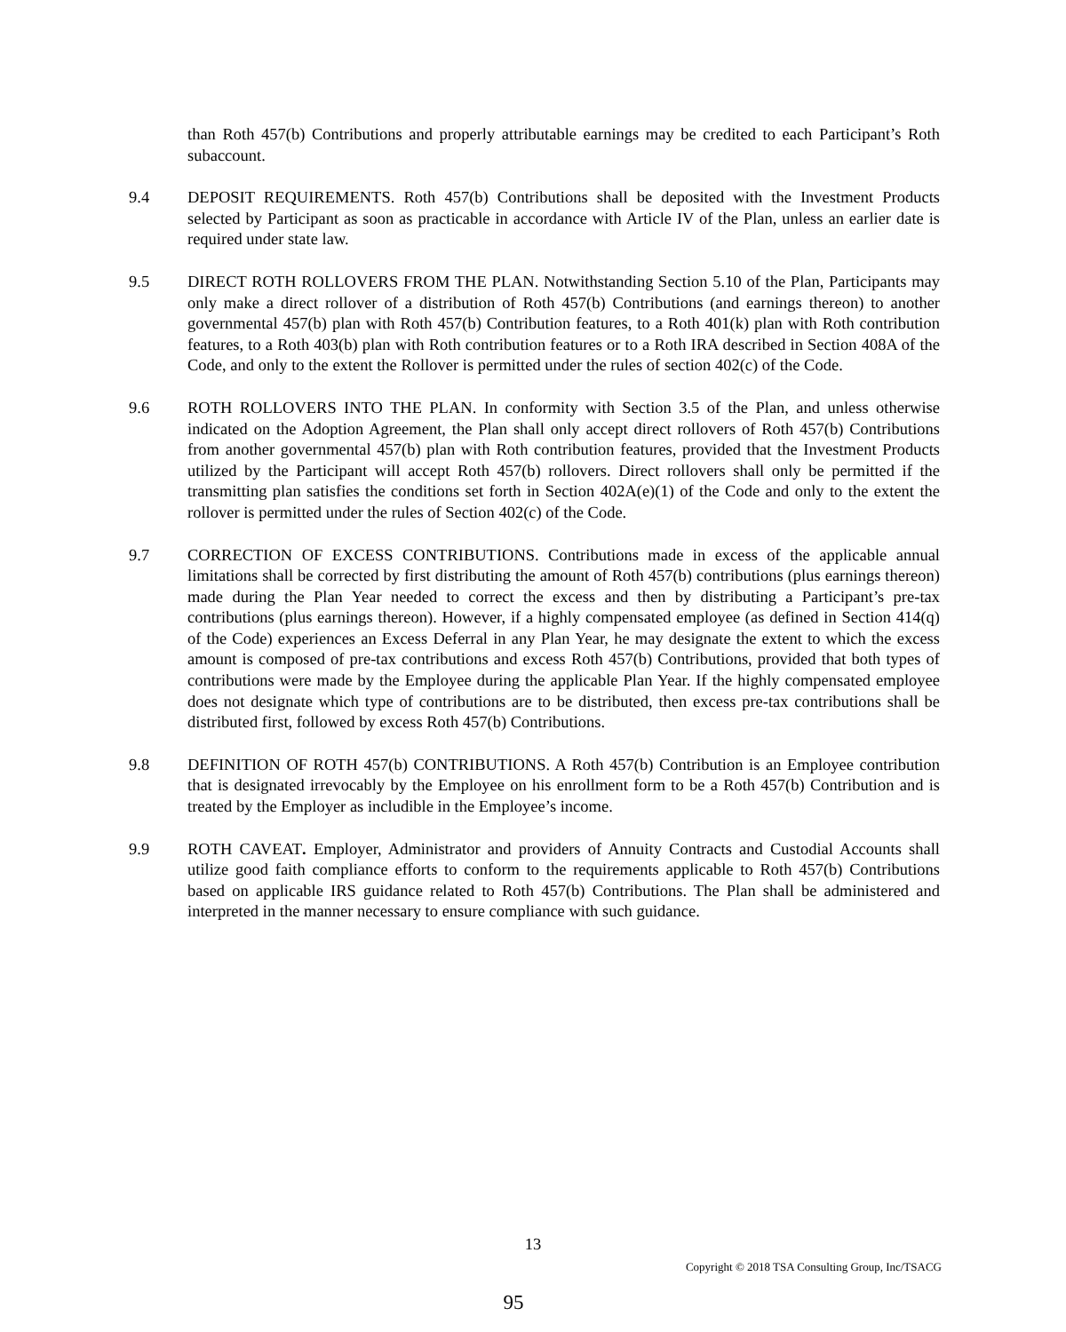than Roth 457(b) Contributions and properly attributable earnings may be credited to each Participant’s Roth subaccount.
9.4 DEPOSIT REQUIREMENTS. Roth 457(b) Contributions shall be deposited with the Investment Products selected by Participant as soon as practicable in accordance with Article IV of the Plan, unless an earlier date is required under state law.
9.5 DIRECT ROTH ROLLOVERS FROM THE PLAN. Notwithstanding Section 5.10 of the Plan, Participants may only make a direct rollover of a distribution of Roth 457(b) Contributions (and earnings thereon) to another governmental 457(b) plan with Roth 457(b) Contribution features, to a Roth 401(k) plan with Roth contribution features, to a Roth 403(b) plan with Roth contribution features or to a Roth IRA described in Section 408A of the Code, and only to the extent the Rollover is permitted under the rules of section 402(c) of the Code.
9.6 ROTH ROLLOVERS INTO THE PLAN. In conformity with Section 3.5 of the Plan, and unless otherwise indicated on the Adoption Agreement, the Plan shall only accept direct rollovers of Roth 457(b) Contributions from another governmental 457(b) plan with Roth contribution features, provided that the Investment Products utilized by the Participant will accept Roth 457(b) rollovers. Direct rollovers shall only be permitted if the transmitting plan satisfies the conditions set forth in Section 402A(e)(1) of the Code and only to the extent the rollover is permitted under the rules of Section 402(c) of the Code.
9.7 CORRECTION OF EXCESS CONTRIBUTIONS. Contributions made in excess of the applicable annual limitations shall be corrected by first distributing the amount of Roth 457(b) contributions (plus earnings thereon) made during the Plan Year needed to correct the excess and then by distributing a Participant’s pre-tax contributions (plus earnings thereon). However, if a highly compensated employee (as defined in Section 414(q) of the Code) experiences an Excess Deferral in any Plan Year, he may designate the extent to which the excess amount is composed of pre-tax contributions and excess Roth 457(b) Contributions, provided that both types of contributions were made by the Employee during the applicable Plan Year. If the highly compensated employee does not designate which type of contributions are to be distributed, then excess pre-tax contributions shall be distributed first, followed by excess Roth 457(b) Contributions.
9.8 DEFINITION OF ROTH 457(b) CONTRIBUTIONS. A Roth 457(b) Contribution is an Employee contribution that is designated irrevocably by the Employee on his enrollment form to be a Roth 457(b) Contribution and is treated by the Employer as includible in the Employee’s income.
9.9 ROTH CAVEAT. Employer, Administrator and providers of Annuity Contracts and Custodial Accounts shall utilize good faith compliance efforts to conform to the requirements applicable to Roth 457(b) Contributions based on applicable IRS guidance related to Roth 457(b) Contributions. The Plan shall be administered and interpreted in the manner necessary to ensure compliance with such guidance.
13
Copyright © 2018 TSA Consulting Group, Inc/TSACG
95